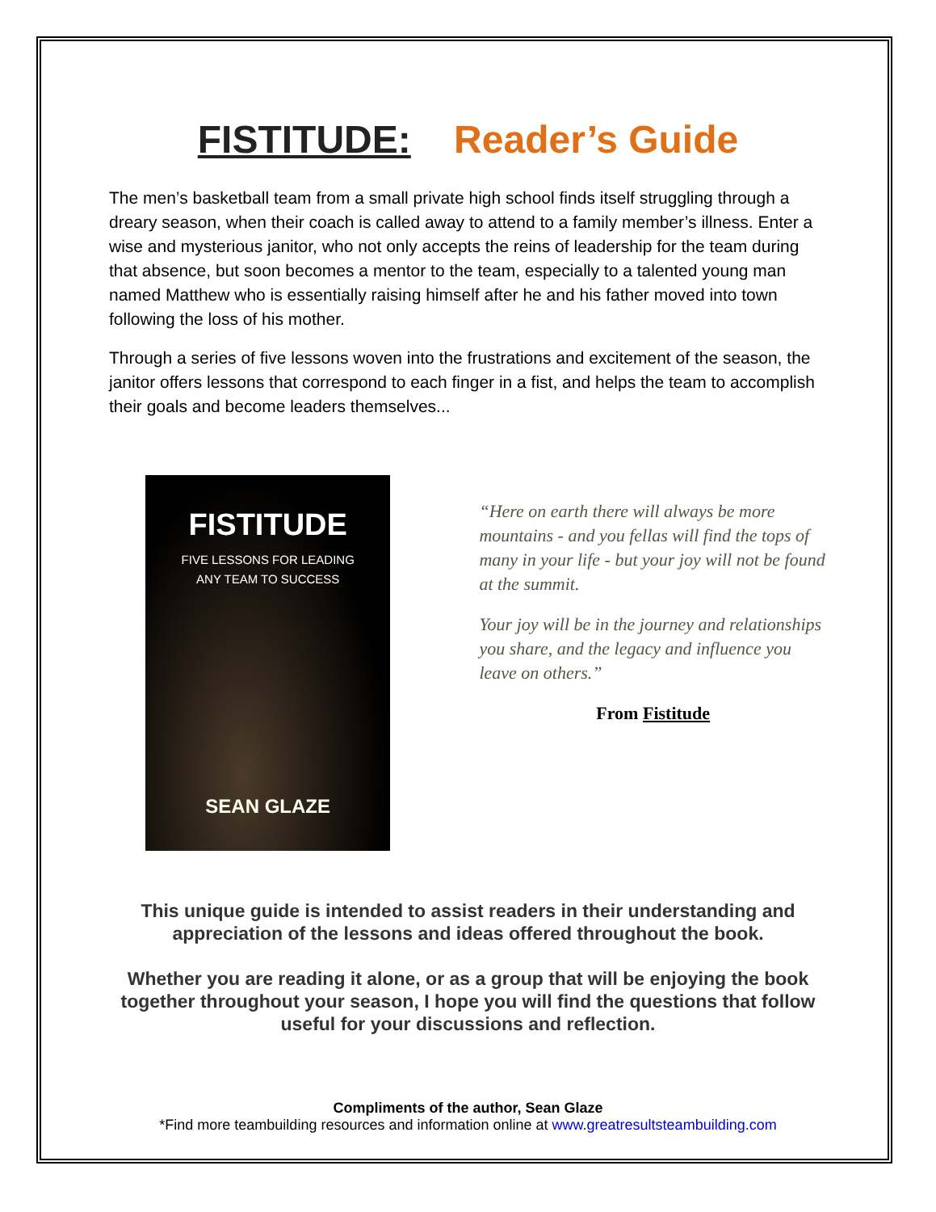FISTITUDE: Reader’s Guide
The men’s basketball team from a small private high school finds itself struggling through a dreary season, when their coach is called away to attend to a family member’s illness. Enter a wise and mysterious janitor, who not only accepts the reins of leadership for the team during that absence, but soon becomes a mentor to the team, especially to a talented young man named Matthew who is essentially raising himself after he and his father moved into town following the loss of his mother.
Through a series of five lessons woven into the frustrations and excitement of the season, the janitor offers lessons that correspond to each finger in a fist, and helps the team to accomplish their goals and become leaders themselves...
FISTITUDE
FIVE LESSONS FOR LEADING
ANY TEAM TO SUCCESS
SEAN GLAZE
“Here on earth there will always be more mountains - and you fellas will find the tops of many in your life - but your joy will not be found at the summit.
Your joy will be in the journey and relationships you share, and the legacy and influence you leave on others.”
From Fistitude
This unique guide is intended to assist readers in their understanding and appreciation of the lessons and ideas offered throughout the book.
Whether you are reading it alone, or as a group that will be enjoying the book together throughout your season, I hope you will find the questions that follow useful for your discussions and reflection.
Compliments of the author, Sean Glaze
*Find more teambuilding resources and information online at www.greatresultsteambuilding.com